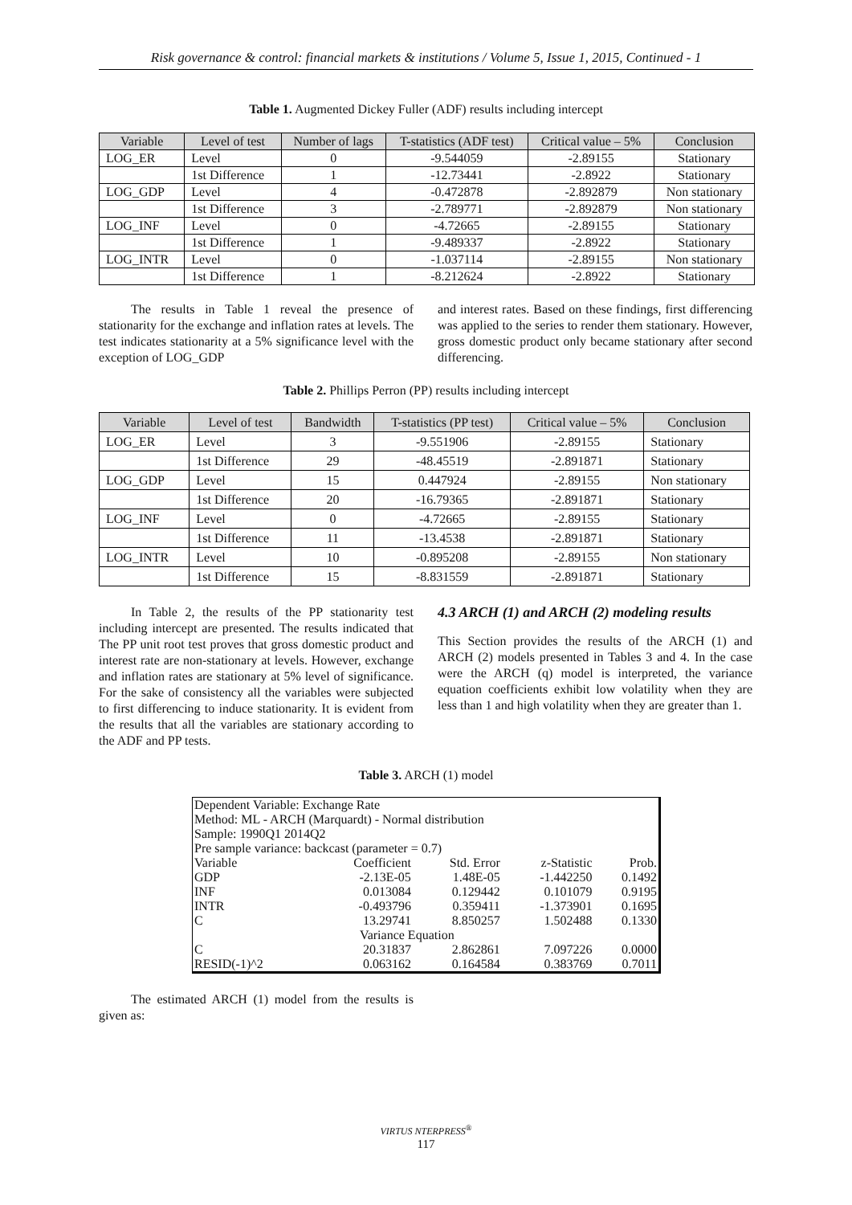Risk governance & control: financial markets & institutions / Volume 5, Issue 1, 2015, Continued - 1
Table 1. Augmented Dickey Fuller (ADF) results including intercept
| Variable | Level of test | Number of lags | T-statistics (ADF test) | Critical value – 5% | Conclusion |
| --- | --- | --- | --- | --- | --- |
| LOG_ER | Level | 0 | -9.544059 | -2.89155 | Stationary |
| | 1st Difference | 1 | -12.73441 | -2.8922 | Stationary |
| LOG_GDP | Level | 4 | -0.472878 | -2.892879 | Non stationary |
| | 1st Difference | 3 | -2.789771 | -2.892879 | Non stationary |
| LOG_INF | Level | 0 | -4.72665 | -2.89155 | Stationary |
| | 1st Difference | 1 | -9.489337 | -2.8922 | Stationary |
| LOG_INTR | Level | 0 | -1.037114 | -2.89155 | Non stationary |
| | 1st Difference | 1 | -8.212624 | -2.8922 | Stationary |
The results in Table 1 reveal the presence of stationarity for the exchange and inflation rates at levels. The test indicates stationarity at a 5% significance level with the exception of LOG_GDP
and interest rates. Based on these findings, first differencing was applied to the series to render them stationary. However, gross domestic product only became stationary after second differencing.
Table 2. Phillips Perron (PP) results including intercept
| Variable | Level of test | Bandwidth | T-statistics (PP test) | Critical value – 5% | Conclusion |
| --- | --- | --- | --- | --- | --- |
| LOG_ER | Level | 3 | -9.551906 | -2.89155 | Stationary |
| | 1st Difference | 29 | -48.45519 | -2.891871 | Stationary |
| LOG_GDP | Level | 15 | 0.447924 | -2.89155 | Non stationary |
| | 1st Difference | 20 | -16.79365 | -2.891871 | Stationary |
| LOG_INF | Level | 0 | -4.72665 | -2.89155 | Stationary |
| | 1st Difference | 11 | -13.4538 | -2.891871 | Stationary |
| LOG_INTR | Level | 10 | -0.895208 | -2.89155 | Non stationary |
| | 1st Difference | 15 | -8.831559 | -2.891871 | Stationary |
In Table 2, the results of the PP stationarity test including intercept are presented. The results indicated that The PP unit root test proves that gross domestic product and interest rate are non-stationary at levels. However, exchange and inflation rates are stationary at 5% level of significance. For the sake of consistency all the variables were subjected to first differencing to induce stationarity. It is evident from the results that all the variables are stationary according to the ADF and PP tests.
4.3 ARCH (1) and ARCH (2) modeling results
This Section provides the results of the ARCH (1) and ARCH (2) models presented in Tables 3 and 4. In the case were the ARCH (q) model is interpreted, the variance equation coefficients exhibit low volatility when they are less than 1 and high volatility when they are greater than 1.
Table 3. ARCH (1) model
| Dependent Variable: Exchange Rate Method: ML - ARCH (Marquardt) - Normal distribution Sample: 1990Q1 2014Q2 Pre sample variance: backcast (parameter = 0.7) | | | | |
| Variable | Coefficient | Std. Error | z-Statistic | Prob. |
| GDP | -2.13E-05 | 1.48E-05 | -1.442250 | 0.1492 |
| INF | 0.013084 | 0.129442 | 0.101079 | 0.9195 |
| INTR | -0.493796 | 0.359411 | -1.373901 | 0.1695 |
| C | 13.29741 | 8.850257 | 1.502488 | 0.1330 |
| | Variance Equation | | | |
| C | 20.31837 | 2.862861 | 7.097226 | 0.0000 |
| RESID(-1)^2 | 0.063162 | 0.164584 | 0.383769 | 0.7011 |
The estimated ARCH (1) model from the results is given as:
VIRTUS NTERPRESS<sup>®</sup>
117